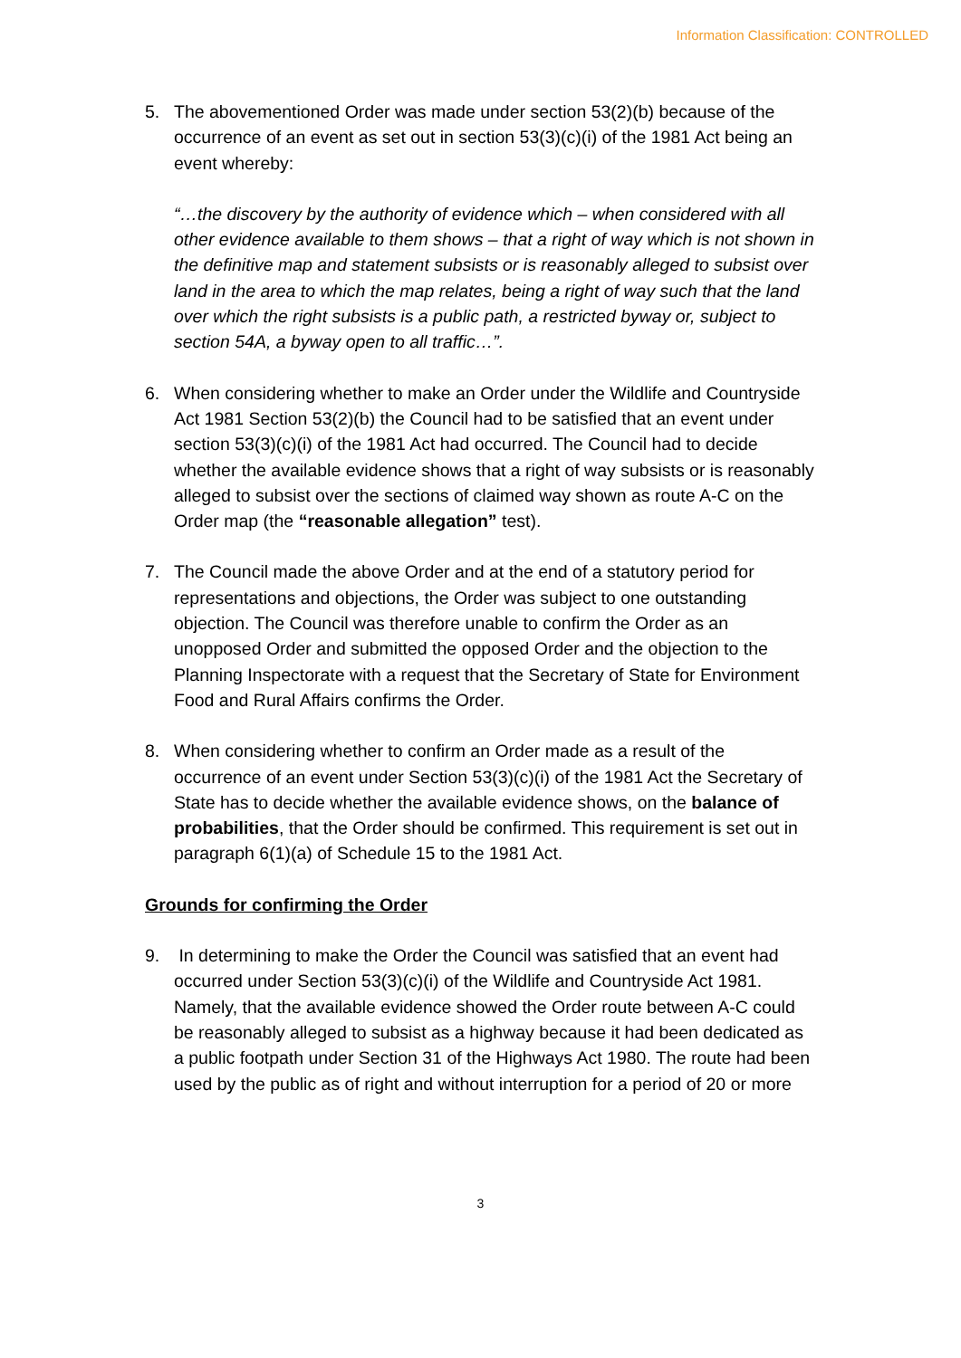Information Classification: CONTROLLED
5. The abovementioned Order was made under section 53(2)(b) because of the occurrence of an event as set out in section 53(3)(c)(i) of the 1981 Act being an event whereby:
“…the discovery by the authority of evidence which – when considered with all other evidence available to them shows – that a right of way which is not shown in the definitive map and statement subsists or is reasonably alleged to subsist over land in the area to which the map relates, being a right of way such that the land over which the right subsists is a public path, a restricted byway or, subject to section 54A, a byway open to all traffic…”.
6. When considering whether to make an Order under the Wildlife and Countryside Act 1981 Section 53(2)(b) the Council had to be satisfied that an event under section 53(3)(c)(i) of the 1981 Act had occurred. The Council had to decide whether the available evidence shows that a right of way subsists or is reasonably alleged to subsist over the sections of claimed way shown as route A-C on the Order map (the “reasonable allegation” test).
7. The Council made the above Order and at the end of a statutory period for representations and objections, the Order was subject to one outstanding objection. The Council was therefore unable to confirm the Order as an unopposed Order and submitted the opposed Order and the objection to the Planning Inspectorate with a request that the Secretary of State for Environment Food and Rural Affairs confirms the Order.
8. When considering whether to confirm an Order made as a result of the occurrence of an event under Section 53(3)(c)(i) of the 1981 Act the Secretary of State has to decide whether the available evidence shows, on the balance of probabilities, that the Order should be confirmed. This requirement is set out in paragraph 6(1)(a) of Schedule 15 to the 1981 Act.
Grounds for confirming the Order
9. In determining to make the Order the Council was satisfied that an event had occurred under Section 53(3)(c)(i) of the Wildlife and Countryside Act 1981. Namely, that the available evidence showed the Order route between A-C could be reasonably alleged to subsist as a highway because it had been dedicated as a public footpath under Section 31 of the Highways Act 1980. The route had been used by the public as of right and without interruption for a period of 20 or more
3